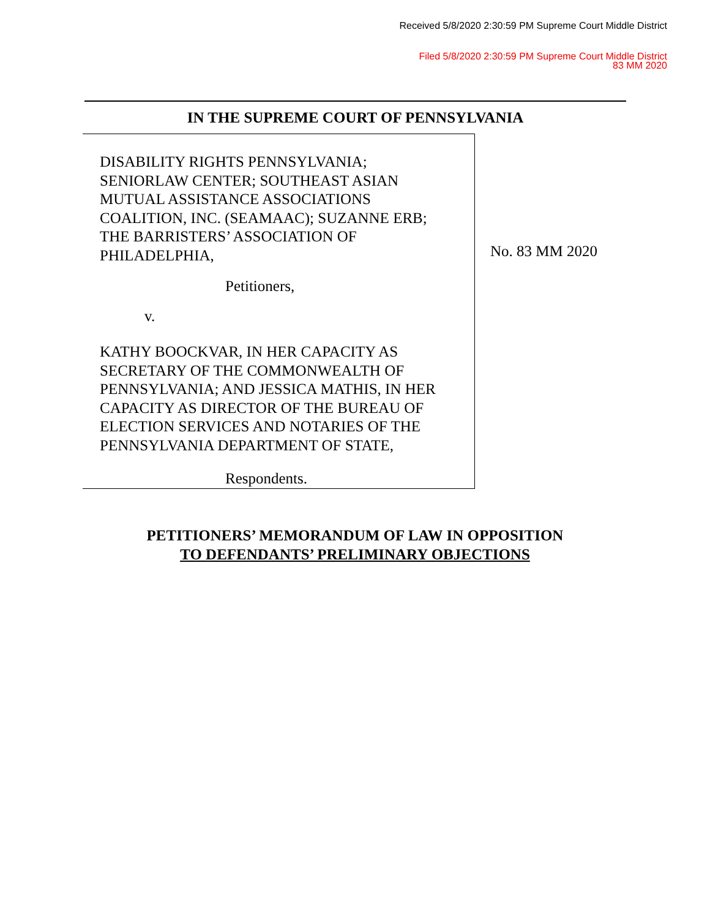Received 5/8/2020 2:30:59 PM Supreme Court Middle District
Filed 5/8/2020 2:30:59 PM Supreme Court Middle District
83 MM 2020
IN THE SUPREME COURT OF PENNSYLVANIA
DISABILITY RIGHTS PENNSYLVANIA;
SENIORLAW CENTER; SOUTHEAST ASIAN
MUTUAL ASSISTANCE ASSOCIATIONS
COALITION, INC. (SEAMAAC); SUZANNE ERB;
THE BARRISTERS’ ASSOCIATION OF
PHILADELPHIA,
Petitioners,
v.
KATHY BOOCKVAR, IN HER CAPACITY AS
SECRETARY OF THE COMMONWEALTH OF
PENNSYLVANIA; AND JESSICA MATHIS, IN HER
CAPACITY AS DIRECTOR OF THE BUREAU OF
ELECTION SERVICES AND NOTARIES OF THE
PENNSYLVANIA DEPARTMENT OF STATE,
Respondents.
No. 83 MM 2020
PETITIONERS’ MEMORANDUM OF LAW IN OPPOSITION
TO DEFENDANTS’ PRELIMINARY OBJECTIONS